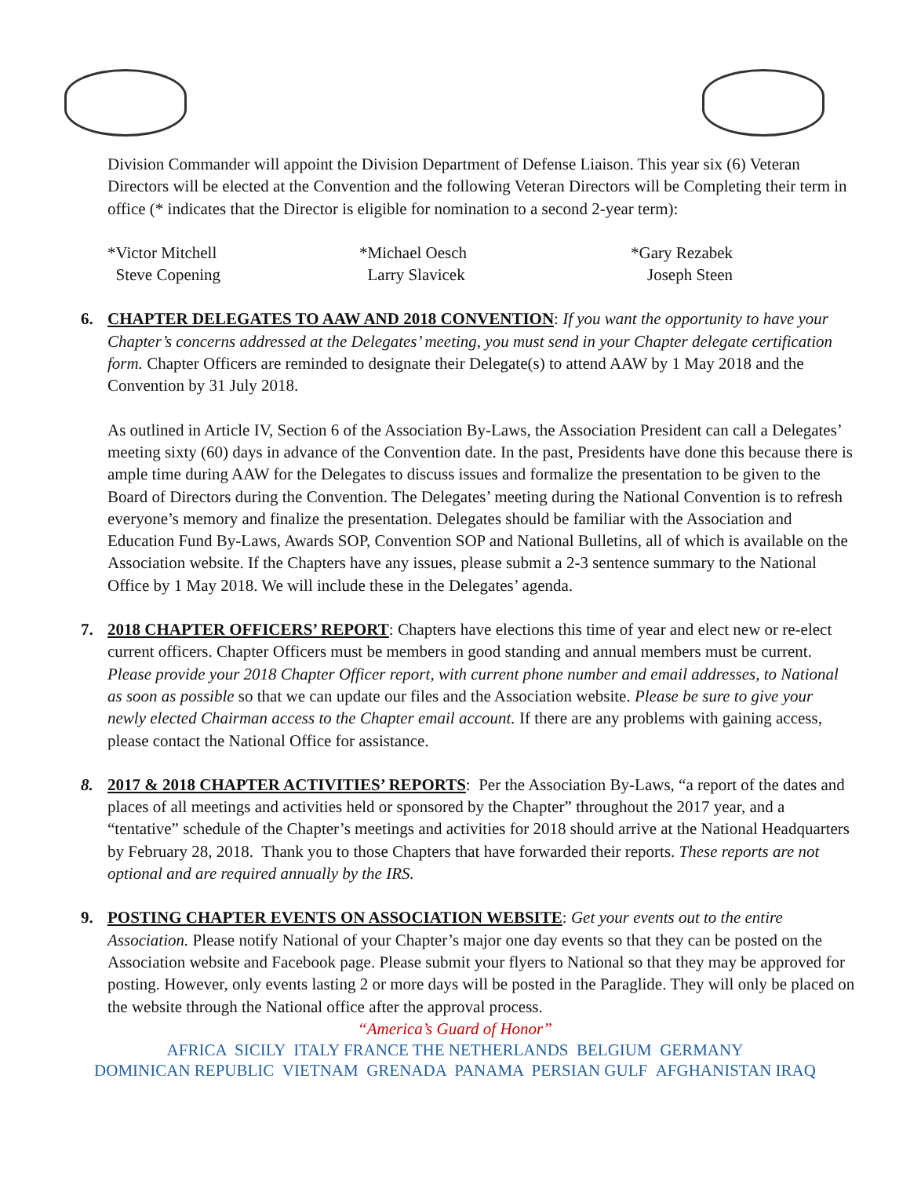Division Commander will appoint the Division Department of Defense Liaison. This year six (6) Veteran Directors will be elected at the Convention and the following Veteran Directors will be Completing their term in office (* indicates that the Director is eligible for nomination to a second 2-year term):
*Victor Mitchell
Steve Copening
*Michael Oesch
Larry Slavicek
*Gary Rezabek
Joseph Steen
6. CHAPTER DELEGATES TO AAW AND 2018 CONVENTION: If you want the opportunity to have your Chapter’s concerns addressed at the Delegates’ meeting, you must send in your Chapter delegate certification form. Chapter Officers are reminded to designate their Delegate(s) to attend AAW by 1 May 2018 and the Convention by 31 July 2018.
As outlined in Article IV, Section 6 of the Association By-Laws, the Association President can call a Delegates’ meeting sixty (60) days in advance of the Convention date. In the past, Presidents have done this because there is ample time during AAW for the Delegates to discuss issues and formalize the presentation to be given to the Board of Directors during the Convention. The Delegates’ meeting during the National Convention is to refresh everyone’s memory and finalize the presentation. Delegates should be familiar with the Association and Education Fund By-Laws, Awards SOP, Convention SOP and National Bulletins, all of which is available on the Association website. If the Chapters have any issues, please submit a 2-3 sentence summary to the National Office by 1 May 2018. We will include these in the Delegates’ agenda.
7. 2018 CHAPTER OFFICERS’ REPORT: Chapters have elections this time of year and elect new or re-elect current officers. Chapter Officers must be members in good standing and annual members must be current. Please provide your 2018 Chapter Officer report, with current phone number and email addresses, to National as soon as possible so that we can update our files and the Association website. Please be sure to give your newly elected Chairman access to the Chapter email account. If there are any problems with gaining access, please contact the National Office for assistance.
8. 2017 & 2018 CHAPTER ACTIVITIES’ REPORTS: Per the Association By-Laws, “a report of the dates and places of all meetings and activities held or sponsored by the Chapter” throughout the 2017 year, and a “tentative” schedule of the Chapter’s meetings and activities for 2018 should arrive at the National Headquarters by February 28, 2018. Thank you to those Chapters that have forwarded their reports. These reports are not optional and are required annually by the IRS.
9. POSTING CHAPTER EVENTS ON ASSOCIATION WEBSITE: Get your events out to the entire Association. Please notify National of your Chapter’s major one day events so that they can be posted on the Association website and Facebook page. Please submit your flyers to National so that they may be approved for posting. However, only events lasting 2 or more days will be posted in the Paraglide. They will only be placed on the website through the National office after the approval process.
“America’s Guard of Honor”
AFRICA SICILY ITALY FRANCE THE NETHERLANDS BELGIUM GERMANY
DOMINICAN REPUBLIC VIETNAM GRENADA PANAMA PERSIAN GULF AFGHANISTAN IRAQ